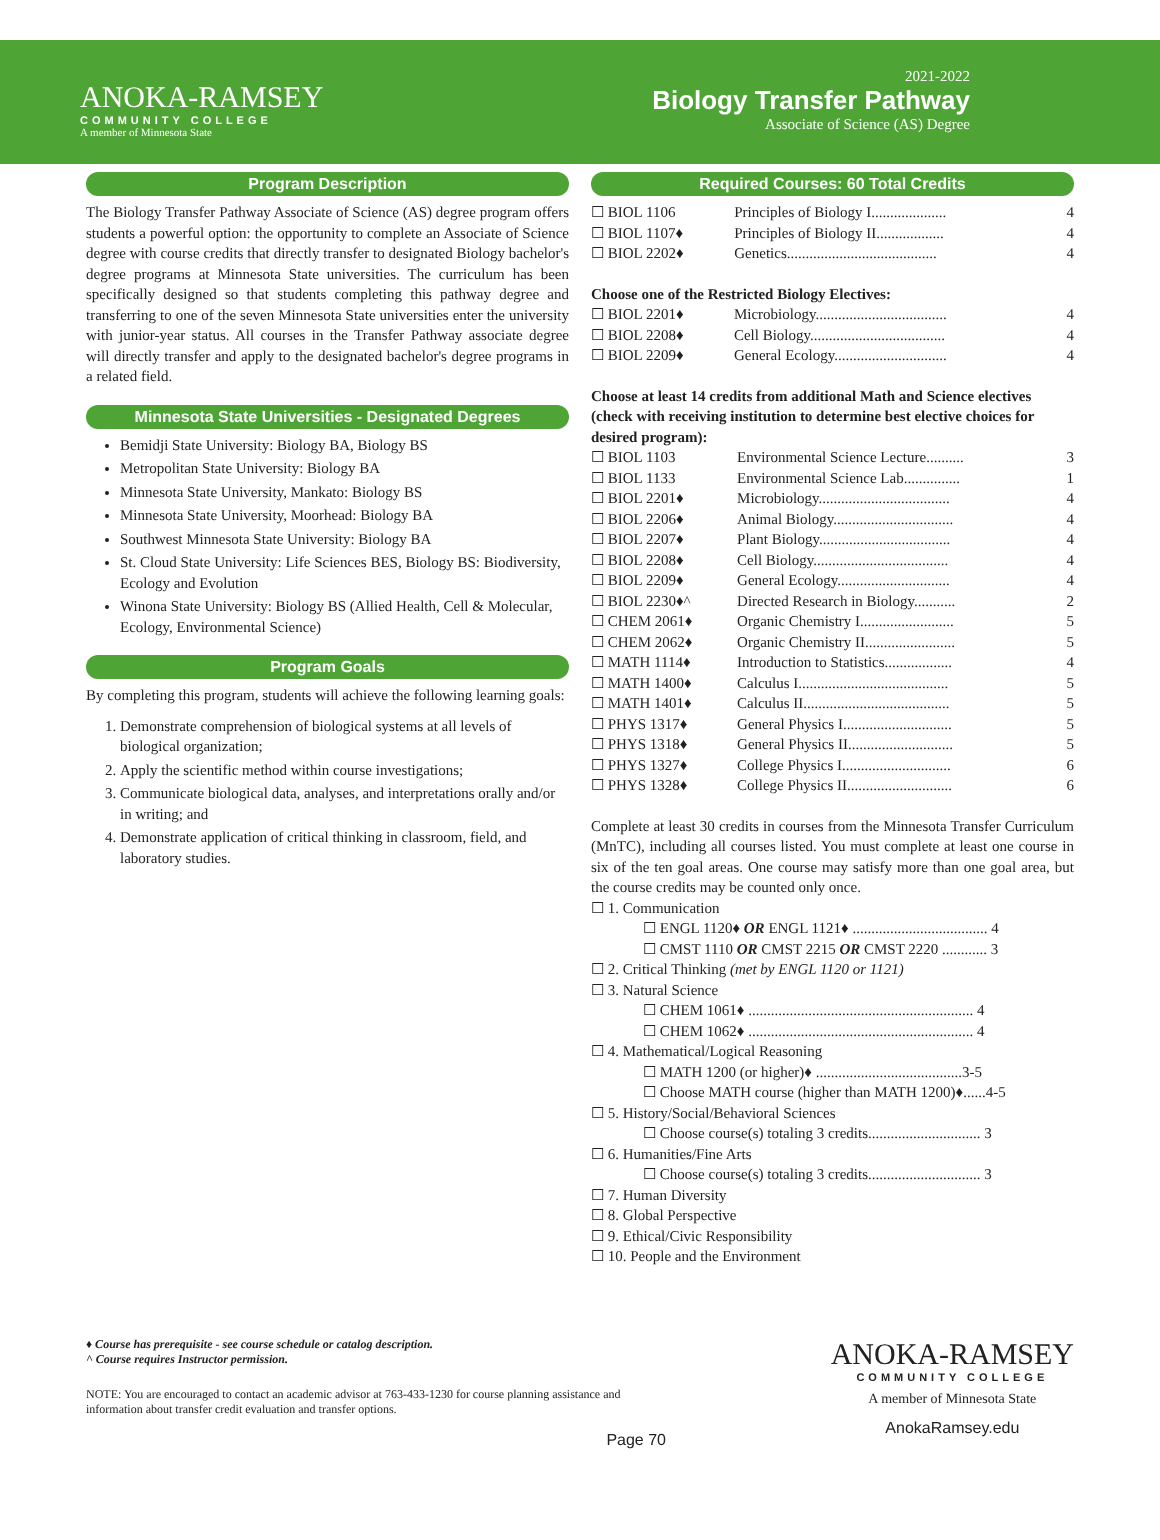ANOKA-RAMSEY
COMMUNITY COLLEGE
A member of Minnesota State
2021-2022
Biology Transfer Pathway
Associate of Science (AS) Degree
Program Description
The Biology Transfer Pathway Associate of Science (AS) degree program offers students a powerful option: the opportunity to complete an Associate of Science degree with course credits that directly transfer to designated Biology bachelor's degree programs at Minnesota State universities. The curriculum has been specifically designed so that students completing this pathway degree and transferring to one of the seven Minnesota State universities enter the university with junior-year status. All courses in the Transfer Pathway associate degree will directly transfer and apply to the designated bachelor's degree programs in a related field.
Minnesota State Universities - Designated Degrees
Bemidji State University: Biology BA, Biology BS
Metropolitan State University: Biology BA
Minnesota State University, Mankato: Biology BS
Minnesota State University, Moorhead: Biology BA
Southwest Minnesota State University: Biology BA
St. Cloud State University: Life Sciences BES, Biology BS: Biodiversity, Ecology and Evolution
Winona State University: Biology BS (Allied Health, Cell & Molecular, Ecology, Environmental Science)
Program Goals
By completing this program, students will achieve the following learning goals:
1. Demonstrate comprehension of biological systems at all levels of biological organization;
2. Apply the scientific method within course investigations;
3. Communicate biological data, analyses, and interpretations orally and/or in writing; and
4. Demonstrate application of critical thinking in classroom, field, and laboratory studies.
Required Courses: 60 Total Credits
| ☐ BIOL 1106 | Principles of Biology I.................... | 4 |
| ☐ BIOL 1107♦ | Principles of Biology II.................. | 4 |
| ☐ BIOL 2202♦ | Genetics........................................ | 4 |
Choose one of the Restricted Biology Electives:
| ☐ BIOL 2201♦ | Microbiology................................... | 4 |
| ☐ BIOL 2208♦ | Cell Biology.................................... | 4 |
| ☐ BIOL 2209♦ | General Ecology.............................. | 4 |
Choose at least 14 credits from additional Math and Science electives (check with receiving institution to determine best elective choices for desired program):
| ☐ BIOL 1103 | Environmental Science Lecture.......... | 3 |
| ☐ BIOL 1133 | Environmental Science Lab............... | 1 |
| ☐ BIOL 2201♦ | Microbiology................................... | 4 |
| ☐ BIOL 2206♦ | Animal Biology................................ | 4 |
| ☐ BIOL 2207♦ | Plant Biology................................... | 4 |
| ☐ BIOL 2208♦ | Cell Biology.................................... | 4 |
| ☐ BIOL 2209♦ | General Ecology.............................. | 4 |
| ☐ BIOL 2230♦^ | Directed Research in Biology........... | 2 |
| ☐ CHEM 2061♦ | Organic Chemistry I......................... | 5 |
| ☐ CHEM 2062♦ | Organic Chemistry II........................ | 5 |
| ☐ MATH 1114♦ | Introduction to Statistics.................. | 4 |
| ☐ MATH 1400♦ | Calculus I........................................ | 5 |
| ☐ MATH 1401♦ | Calculus II....................................... | 5 |
| ☐ PHYS 1317♦ | General Physics I............................. | 5 |
| ☐ PHYS 1318♦ | General Physics II............................ | 5 |
| ☐ PHYS 1327♦ | College Physics I............................. | 6 |
| ☐ PHYS 1328♦ | College Physics II............................ | 6 |
Complete at least 30 credits in courses from the Minnesota Transfer Curriculum (MnTC), including all courses listed. You must complete at least one course in six of the ten goal areas. One course may satisfy more than one goal area, but the course credits may be counted only once.
☐ 1. Communication
☐ ENGL 1120♦ OR ENGL 1121♦ .................................... 4
☐ CMST 1110 OR CMST 2215 OR CMST 2220 ............ 3
☐ 2. Critical Thinking (met by ENGL 1120 or 1121)
☐ 3. Natural Science
☐ CHEM 1061♦ ............................................................ 4
☐ CHEM 1062♦ ............................................................ 4
☐ 4. Mathematical/Logical Reasoning
☐ MATH 1200 (or higher)♦ .......................................3-5
☐ Choose MATH course (higher than MATH 1200)♦......4-5
☐ 5. History/Social/Behavioral Sciences
☐ Choose course(s) totaling 3 credits.............................. 3
☐ 6. Humanities/Fine Arts
☐ Choose course(s) totaling 3 credits.............................. 3
☐ 7. Human Diversity
☐ 8. Global Perspective
☐ 9. Ethical/Civic Responsibility
☐ 10. People and the Environment
♦ Course has prerequisite - see course schedule or catalog description.
^ Course requires Instructor permission.
NOTE: You are encouraged to contact an academic advisor at 763-433-1230 for course planning assistance and information about transfer credit evaluation and transfer options.
Page 70
ANOKA-RAMSEY
COMMUNITY COLLEGE
A member of Minnesota State
AnokaRamsey.edu